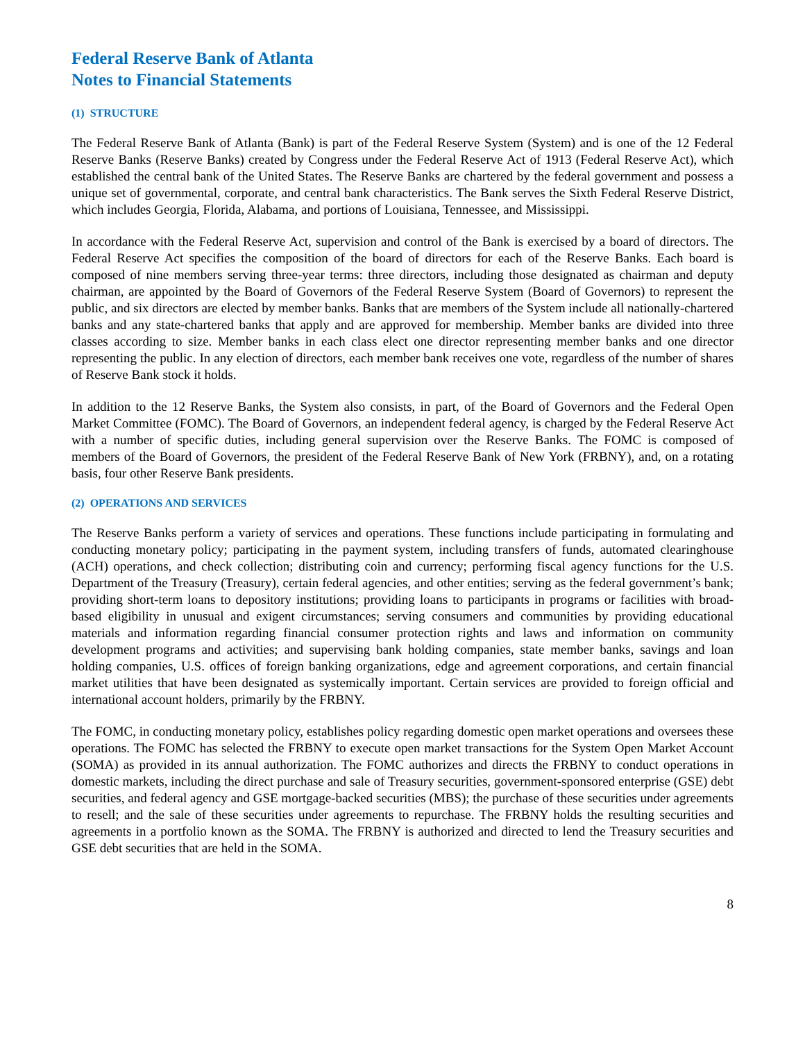Federal Reserve Bank of Atlanta
Notes to Financial Statements
(1) STRUCTURE
The Federal Reserve Bank of Atlanta (Bank) is part of the Federal Reserve System (System) and is one of the 12 Federal Reserve Banks (Reserve Banks) created by Congress under the Federal Reserve Act of 1913 (Federal Reserve Act), which established the central bank of the United States. The Reserve Banks are chartered by the federal government and possess a unique set of governmental, corporate, and central bank characteristics. The Bank serves the Sixth Federal Reserve District, which includes Georgia, Florida, Alabama, and portions of Louisiana, Tennessee, and Mississippi.
In accordance with the Federal Reserve Act, supervision and control of the Bank is exercised by a board of directors. The Federal Reserve Act specifies the composition of the board of directors for each of the Reserve Banks. Each board is composed of nine members serving three-year terms: three directors, including those designated as chairman and deputy chairman, are appointed by the Board of Governors of the Federal Reserve System (Board of Governors) to represent the public, and six directors are elected by member banks. Banks that are members of the System include all nationally-chartered banks and any state-chartered banks that apply and are approved for membership. Member banks are divided into three classes according to size. Member banks in each class elect one director representing member banks and one director representing the public. In any election of directors, each member bank receives one vote, regardless of the number of shares of Reserve Bank stock it holds.
In addition to the 12 Reserve Banks, the System also consists, in part, of the Board of Governors and the Federal Open Market Committee (FOMC). The Board of Governors, an independent federal agency, is charged by the Federal Reserve Act with a number of specific duties, including general supervision over the Reserve Banks. The FOMC is composed of members of the Board of Governors, the president of the Federal Reserve Bank of New York (FRBNY), and, on a rotating basis, four other Reserve Bank presidents.
(2) OPERATIONS AND SERVICES
The Reserve Banks perform a variety of services and operations. These functions include participating in formulating and conducting monetary policy; participating in the payment system, including transfers of funds, automated clearinghouse (ACH) operations, and check collection; distributing coin and currency; performing fiscal agency functions for the U.S. Department of the Treasury (Treasury), certain federal agencies, and other entities; serving as the federal government’s bank; providing short-term loans to depository institutions; providing loans to participants in programs or facilities with broad-based eligibility in unusual and exigent circumstances; serving consumers and communities by providing educational materials and information regarding financial consumer protection rights and laws and information on community development programs and activities; and supervising bank holding companies, state member banks, savings and loan holding companies, U.S. offices of foreign banking organizations, edge and agreement corporations, and certain financial market utilities that have been designated as systemically important. Certain services are provided to foreign official and international account holders, primarily by the FRBNY.
The FOMC, in conducting monetary policy, establishes policy regarding domestic open market operations and oversees these operations. The FOMC has selected the FRBNY to execute open market transactions for the System Open Market Account (SOMA) as provided in its annual authorization. The FOMC authorizes and directs the FRBNY to conduct operations in domestic markets, including the direct purchase and sale of Treasury securities, government-sponsored enterprise (GSE) debt securities, and federal agency and GSE mortgage-backed securities (MBS); the purchase of these securities under agreements to resell; and the sale of these securities under agreements to repurchase. The FRBNY holds the resulting securities and agreements in a portfolio known as the SOMA. The FRBNY is authorized and directed to lend the Treasury securities and GSE debt securities that are held in the SOMA.
8